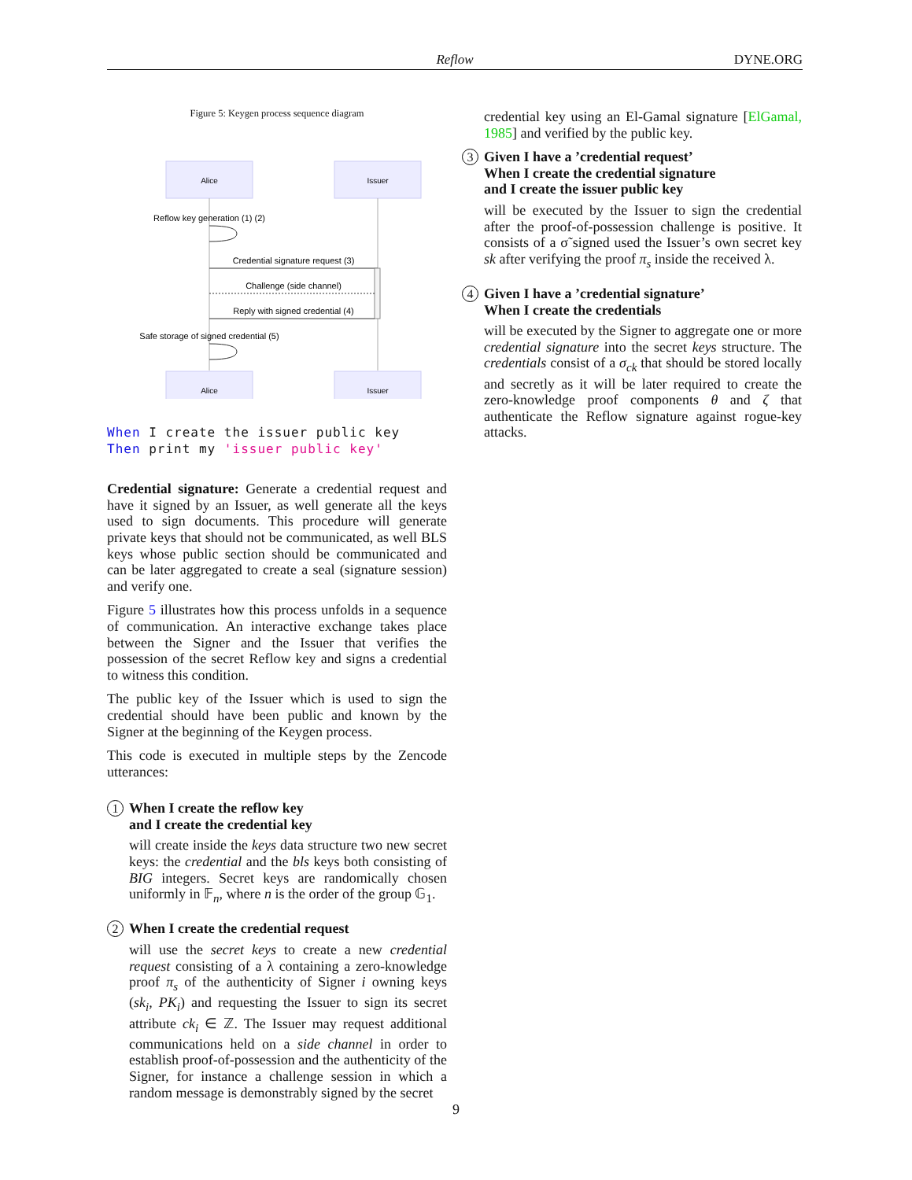Reflow DYNE.ORG
Figure 5: Keygen process sequence diagram
Alice
Issuer
Reflow key generation (1) (2)
Credential signature request (3)
Challenge (side channel)
Reply with signed credential (4)
Safe storage of signed credential (5)
Alice
Issuer
When I create the issuer public key
Then print my 'issuer public key'
Credential signature: Generate a credential request and have it signed by an Issuer, as well generate all the keys used to sign documents. This procedure will generate private keys that should not be communicated, as well BLS keys whose public section should be communicated and can be later aggregated to create a seal (signature session) and verify one.
Figure 5 illustrates how this process unfolds in a sequence of communication. An interactive exchange takes place between the Signer and the Issuer that verifies the possession of the secret Reflow key and signs a credential to witness this condition.
The public key of the Issuer which is used to sign the credential should have been public and known by the Signer at the beginning of the Keygen process.
This code is executed in multiple steps by the Zencode utterances:
1
When I create the reflow key
and I create the credential key
will create inside the keys data structure two new secret keys: the credential and the bls keys both consisting of BIG integers. Secret keys are randomically chosen uniformly in 𝔽<sub>n</sub>, where n is the order of the group 𝔾<sub>1</sub>.
2
When I create the credential request
will use the secret keys to create a new credential request consisting of a λ containing a zero-knowledge proof π<sub>s</sub> of the authenticity of Signer i owning keys (sk<sub>i</sub>, PK<sub>i</sub>) and requesting the Issuer to sign its secret attribute ck<sub>i</sub> ∈ ℤ. The Issuer may request additional communications held on a side channel in order to establish proof-of-possession and the authenticity of the Signer, for instance a challenge session in which a random message is demonstrably signed by the secret
credential key using an El-Gamal signature [ElGamal, 1985] and verified by the public key.
3
Given I have a ’credential request’
When I create the credential signature
and I create the issuer public key
will be executed by the Issuer to sign the credential after the proof-of-possession challenge is positive. It consists of a σ̃ signed used the Issuer’s own secret key sk after verifying the proof π<sub>s</sub> inside the received λ.
4
Given I have a ’credential signature’
When I create the credentials
will be executed by the Signer to aggregate one or more credential signature into the secret keys structure. The credentials consist of a σ<sub>ck</sub> that should be stored locally and secretly as it will be later required to create the zero-knowledge proof components θ and ζ that authenticate the Reflow signature against rogue-key attacks.
9